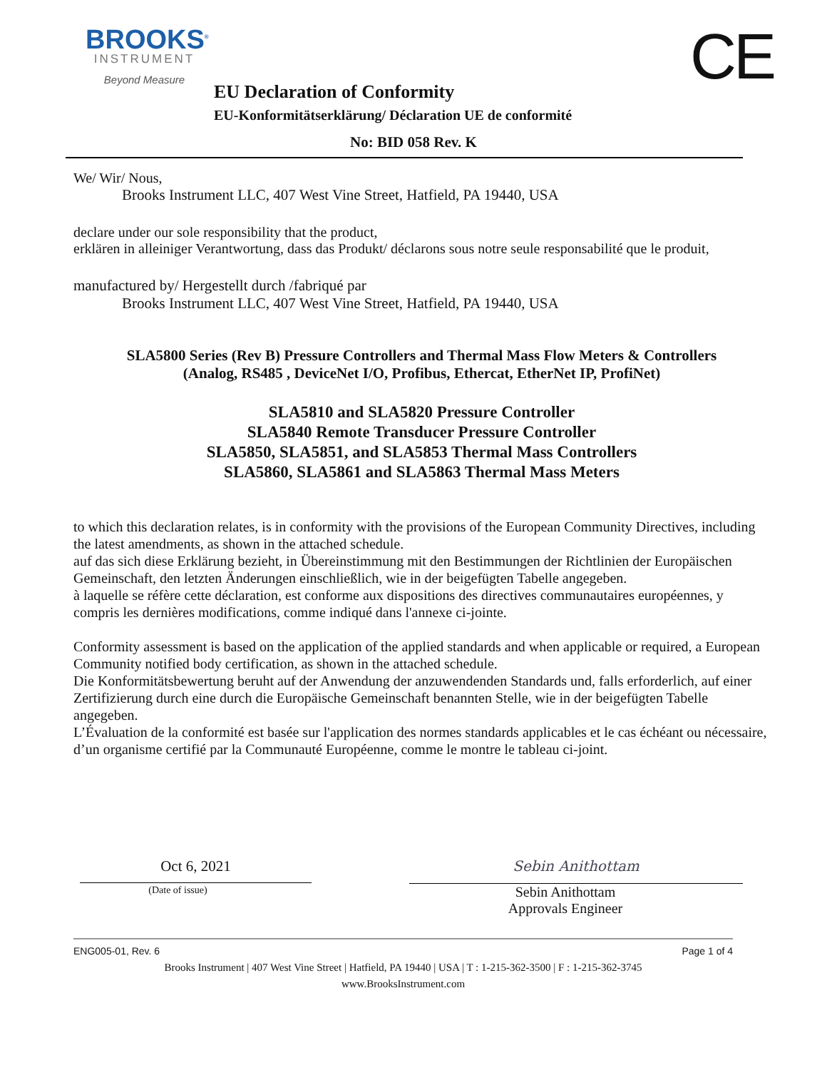BROOKS<sup>®</sup>
INSTRUMENT
Beyond Measure
CE
EU Declaration of Conformity
EU-Konformitätserklärung/ Déclaration UE de conformité
No: BID 058 Rev. K
We/ Wir/ Nous,
Brooks Instrument LLC, 407 West Vine Street, Hatfield, PA 19440, USA
declare under our sole responsibility that the product,
erklären in alleiniger Verantwortung, dass das Produkt/ déclarons sous notre seule responsabilité que le produit,
manufactured by/ Hergestellt durch /fabriqué par
Brooks Instrument LLC, 407 West Vine Street, Hatfield, PA 19440, USA
SLA5800 Series (Rev B) Pressure Controllers and Thermal Mass Flow Meters & Controllers
(Analog, RS485 , DeviceNet I/O, Profibus, Ethercat, EtherNet IP, ProfiNet)
SLA5810 and SLA5820 Pressure Controller
SLA5840 Remote Transducer Pressure Controller
SLA5850, SLA5851, and SLA5853 Thermal Mass Controllers
SLA5860, SLA5861 and SLA5863 Thermal Mass Meters
to which this declaration relates, is in conformity with the provisions of the European Community Directives, including the latest amendments, as shown in the attached schedule.
auf das sich diese Erklärung bezieht, in Übereinstimmung mit den Bestimmungen der Richtlinien der Europäischen Gemeinschaft, den letzten Änderungen einschließlich, wie in der beigefügten Tabelle angegeben.
à laquelle se réfère cette déclaration, est conforme aux dispositions des directives communautaires européennes, y compris les dernières modifications, comme indiqué dans l'annexe ci-jointe.
Conformity assessment is based on the application of the applied standards and when applicable or required, a European Community notified body certification, as shown in the attached schedule.
Die Konformitätsbewertung beruht auf der Anwendung der anzuwendenden Standards und, falls erforderlich, auf einer Zertifizierung durch eine durch die Europäische Gemeinschaft benannten Stelle, wie in der beigefügten Tabelle angegeben.
L’Évaluation de la conformité est basée sur l'application des normes standards applicables et le cas échéant ou nécessaire, d’un organisme certifié par la Communauté Européenne, comme le montre le tableau ci-joint.
Oct 6, 2021
(Date of issue)
Sebin Anithottam
Sebin Anithottam
Approvals Engineer
ENG005-01, Rev. 6 Page 1 of 4
Brooks Instrument | 407 West Vine Street | Hatfield, PA 19440 | USA | T : 1-215-362-3500 | F : 1-215-362-3745
www.BrooksInstrument.com